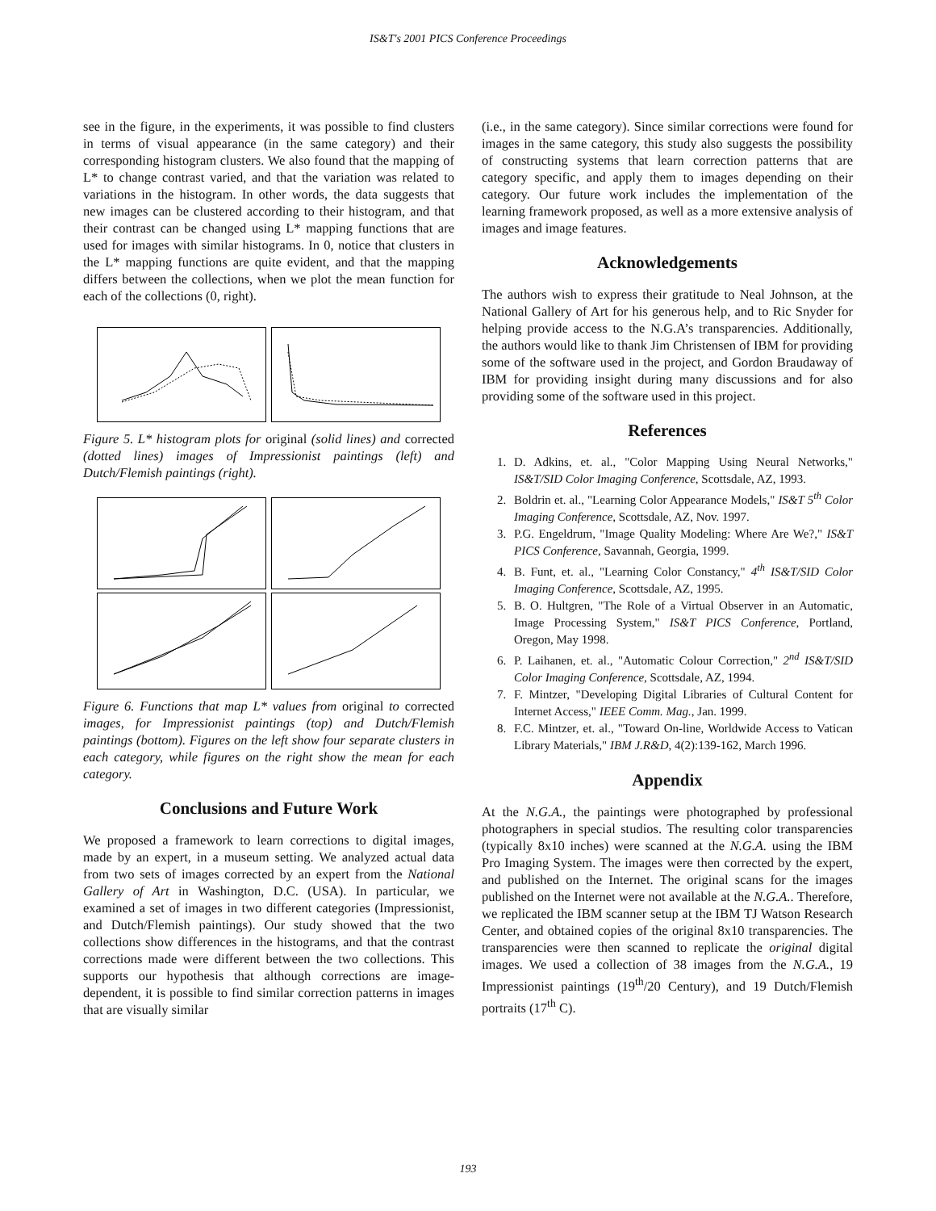IS&T's 2001 PICS Conference Proceedings
see in the figure, in the experiments, it was possible to find clusters in terms of visual appearance (in the same category) and their corresponding histogram clusters. We also found that the mapping of L* to change contrast varied, and that the variation was related to variations in the histogram. In other words, the data suggests that new images can be clustered according to their histogram, and that their contrast can be changed using L* mapping functions that are used for images with similar histograms. In 0, notice that clusters in the L* mapping functions are quite evident, and that the mapping differs between the collections, when we plot the mean function for each of the collections (0, right).
Figure 5. L* histogram plots for original (solid lines) and corrected (dotted lines) images of Impressionist paintings (left) and Dutch/Flemish paintings (right).
Figure 6. Functions that map L* values from original to corrected images, for Impressionist paintings (top) and Dutch/Flemish paintings (bottom). Figures on the left show four separate clusters in each category, while figures on the right show the mean for each category.
Conclusions and Future Work
We proposed a framework to learn corrections to digital images, made by an expert, in a museum setting. We analyzed actual data from two sets of images corrected by an expert from the National Gallery of Art in Washington, D.C. (USA). In particular, we examined a set of images in two different categories (Impressionist, and Dutch/Flemish paintings). Our study showed that the two collections show differences in the histograms, and that the contrast corrections made were different between the two collections. This supports our hypothesis that although corrections are image-dependent, it is possible to find similar correction patterns in images that are visually similar
(i.e., in the same category). Since similar corrections were found for images in the same category, this study also suggests the possibility of constructing systems that learn correction patterns that are category specific, and apply them to images depending on their category. Our future work includes the implementation of the learning framework proposed, as well as a more extensive analysis of images and image features.
Acknowledgements
The authors wish to express their gratitude to Neal Johnson, at the National Gallery of Art for his generous help, and to Ric Snyder for helping provide access to the N.G.A’s transparencies. Additionally, the authors would like to thank Jim Christensen of IBM for providing some of the software used in the project, and Gordon Braudaway of IBM for providing insight during many discussions and for also providing some of the software used in this project.
References
1. D. Adkins, et. al., "Color Mapping Using Neural Networks," IS&T/SID Color Imaging Conference, Scottsdale, AZ, 1993.
2. Boldrin et. al., "Learning Color Appearance Models," IS&T 5<sup>th</sup> Color Imaging Conference, Scottsdale, AZ, Nov. 1997.
3. P.G. Engeldrum, "Image Quality Modeling: Where Are We?," IS&T PICS Conference, Savannah, Georgia, 1999.
4. B. Funt, et. al., "Learning Color Constancy," 4<sup>th</sup> IS&T/SID Color Imaging Conference, Scottsdale, AZ, 1995.
5. B. O. Hultgren, "The Role of a Virtual Observer in an Automatic, Image Processing System," IS&T PICS Conference, Portland, Oregon, May 1998.
6. P. Laihanen, et. al., "Automatic Colour Correction," 2<sup>nd</sup> IS&T/SID Color Imaging Conference, Scottsdale, AZ, 1994.
7. F. Mintzer, "Developing Digital Libraries of Cultural Content for Internet Access," IEEE Comm. Mag., Jan. 1999.
8. F.C. Mintzer, et. al., "Toward On-line, Worldwide Access to Vatican Library Materials," IBM J.R&D, 4(2):139-162, March 1996.
Appendix
At the N.G.A., the paintings were photographed by professional photographers in special studios. The resulting color transparencies (typically 8x10 inches) were scanned at the N.G.A. using the IBM Pro Imaging System. The images were then corrected by the expert, and published on the Internet. The original scans for the images published on the Internet were not available at the N.G.A.. Therefore, we replicated the IBM scanner setup at the IBM TJ Watson Research Center, and obtained copies of the original 8x10 transparencies. The transparencies were then scanned to replicate the original digital images. We used a collection of 38 images from the N.G.A., 19 Impressionist paintings (19<sup>th</sup>/20 Century), and 19 Dutch/Flemish portraits (17<sup>th</sup> C).
193